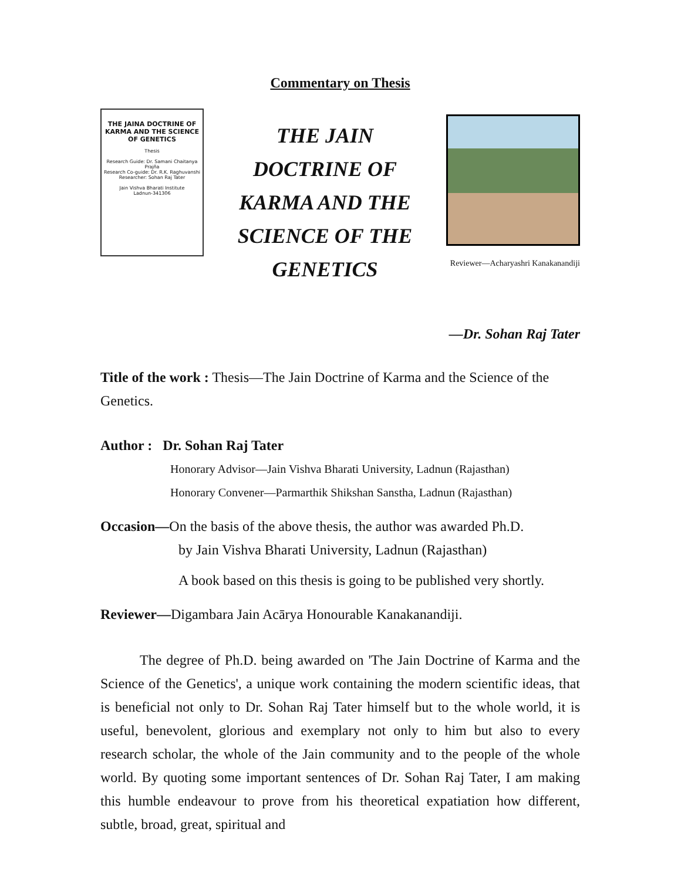Commentary on Thesis
THE JAINA DOCTRINE OF KARMA AND THE SCIENCE OF GENETICS
Thesis
Research Guide: Dr. Samani Chaitanya Prajña
Research Co-guide: Dr. R.K. Raghuvanshi
Researcher: Sohan Raj Tater
Jain Vishva Bharati Institute
Ladnun-341306
THE JAIN DOCTRINE OF KARMA AND THE SCIENCE OF THE GENETICS
Reviewer—Acharyashri Kanakanandiji
—Dr. Sohan Raj Tater
Title of the work : Thesis—The Jain Doctrine of Karma and the Science of the Genetics.
Author : Dr. Sohan Raj Tater
Honorary Advisor—Jain Vishva Bharati University, Ladnun (Rajasthan)
Honorary Convener—Parmarthik Shikshan Sanstha, Ladnun (Rajasthan)
Occasion—On the basis of the above thesis, the author was awarded Ph.D.
by Jain Vishva Bharati University, Ladnun (Rajasthan)
A book based on this thesis is going to be published very shortly.
Reviewer—Digambara Jain Acārya Honourable Kanakanandiji.
The degree of Ph.D. being awarded on 'The Jain Doctrine of Karma and the Science of the Genetics', a unique work containing the modern scientific ideas, that is beneficial not only to Dr. Sohan Raj Tater himself but to the whole world, it is useful, benevolent, glorious and exemplary not only to him but also to every research scholar, the whole of the Jain community and to the people of the whole world. By quoting some important sentences of Dr. Sohan Raj Tater, I am making this humble endeavour to prove from his theoretical expatiation how different, subtle, broad, great, spiritual and